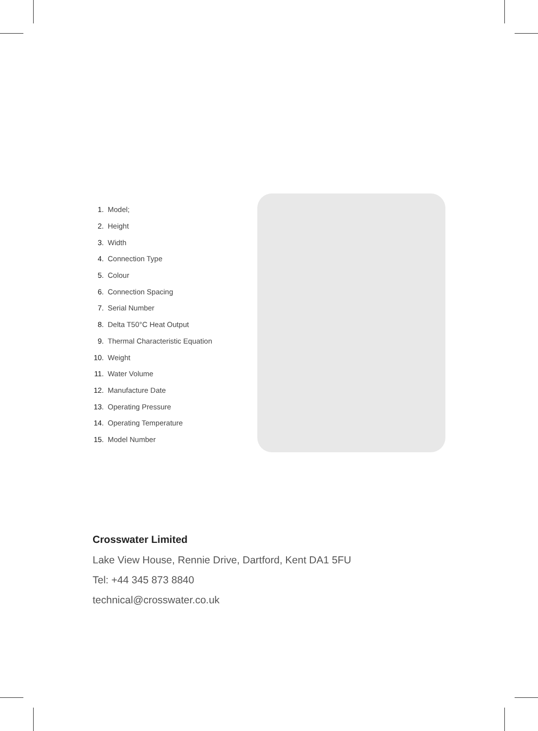1. Model;
2. Height
3. Width
4. Connection Type
5. Colour
6. Connection Spacing
7. Serial Number
8. Delta T50°C Heat Output
9. Thermal Characteristic Equation
10. Weight
11. Water Volume
12. Manufacture Date
13. Operating Pressure
14. Operating Temperature
15. Model Number
Crosswater Limited
Lake View House, Rennie Drive, Dartford, Kent DA1 5FU
Tel: +44 345 873 8840
technical@crosswater.co.uk